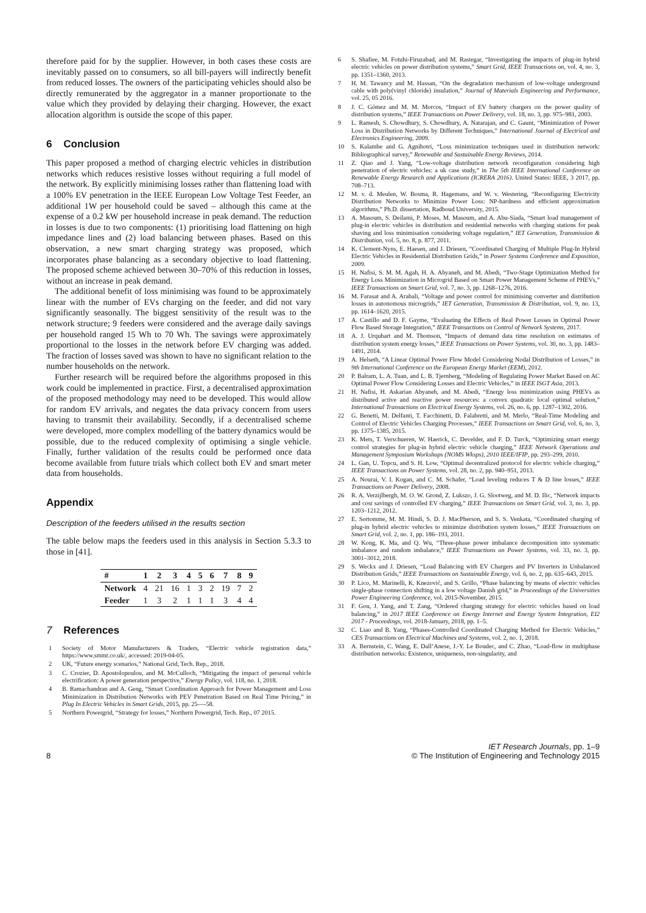therefore paid for by the supplier. However, in both cases these costs are inevitably passed on to consumers, so all bill-payers will indirectly benefit from reduced losses. The owners of the participating vehicles should also be directly remunerated by the aggregator in a manner proportionate to the value which they provided by delaying their charging. However, the exact allocation algorithm is outside the scope of this paper.
6 Conclusion
This paper proposed a method of charging electric vehicles in distribution networks which reduces resistive losses without requiring a full model of the network. By explicitly minimising losses rather than flattening load with a 100% EV penetration in the IEEE European Low Voltage Test Feeder, an additional 1W per household could be saved – although this came at the expense of a 0.2 kW per household increase in peak demand. The reduction in losses is due to two components: (1) prioritising load flattening on high impedance lines and (2) load balancing between phases. Based on this observation, a new smart charging strategy was proposed, which incorporates phase balancing as a secondary objective to load flattening. The proposed scheme achieved between 30–70% of this reduction in losses, without an increase in peak demand.
The additional benefit of loss minimising was found to be approximately linear with the number of EVs charging on the feeder, and did not vary significantly seasonally. The biggest sensitivity of the result was to the network structure; 9 feeders were considered and the average daily savings per household ranged 15 Wh to 70 Wh. The savings were approximately proportional to the losses in the network before EV charging was added. The fraction of losses saved was shown to have no significant relation to the number households on the network.
Further research will be required before the algorithms proposed in this work could be implemented in practice. First, a decentralised approximation of the proposed methodology may need to be developed. This would allow for random EV arrivals, and negates the data privacy concern from users having to transmit their availability. Secondly, if a decentralised scheme were developed, more complex modelling of the battery dynamics would be possible, due to the reduced complexity of optimising a single vehicle. Finally, further validation of the results could be performed once data become available from future trials which collect both EV and smart meter data from households.
Appendix
Description of the feeders utilised in the results section
The table below maps the feeders used in this analysis in Section 5.3.3 to those in [41].
| # | 1 | 2 | 3 | 4 | 5 | 6 | 7 | 8 | 9 |
| --- | --- | --- | --- | --- | --- | --- | --- | --- | --- |
| Network | 4 | 21 | 16 | 1 | 3 | 2 | 19 | 7 | 2 |
| Feeder | 1 | 3 | 2 | 1 | 1 | 1 | 3 | 4 | 4 |
7 References
1 Society of Motor Manufacturers & Traders, “Electric vehicle registration data,” https://www.smmt.co.uk/, accessed: 2019-04-05.
2 UK, “Future energy scenarios,” National Grid, Tech. Rep., 2018.
3 C. Crozier, D. Apostolopoulou, and M. McCulloch, “Mitigating the impact of personal vehicle electrification: A power generation perspective,” Energy Policy, vol. 118, no. 1, 2018.
4 B. Ramachandran and A. Geng, “Smart Coordination Approach for Power Management and Loss Minimization in Distribution Networks with PEV Penetration Based on Real Time Pricing,” in Plug In Electric Vehicles in Smart Grids, 2015, pp. 25—-58.
5 Northern Powergrid, “Strategy for losses,” Northern Powergrid, Tech. Rep., 07 2015.
6 S. Shafiee, M. Fotuhi-Firuzabad, and M. Rastegar, “Investigating the impacts of plug-in hybrid electric vehicles on power distribution systems,” Smart Grid, IEEE Transactions on, vol. 4, no. 3, pp. 1351–1360, 2013.
7 H. M. Tawancy and M. Hassan, “On the degradation mechanism of low-voltage underground cable with poly(vinyl chloride) insulation,” Journal of Materials Engineering and Performance, vol. 25, 05 2016.
8 J. C. Gómez and M. M. Morcos, “Impact of EV battery chargers on the power quality of distribution systems,” IEEE Transactions on Power Delivery, vol. 18, no. 3, pp. 975–981, 2003.
9 L. Ramesh, S. Chowdhury, S. Chowdhury, A. Natarajan, and C. Gaunt, “Minimization of Power Loss in Distribution Networks by Different Techniques,” International Journal of Electrical and Electronics Engineering, 2009.
10 S. Kalambe and G. Agnihotri, “Loss minimization techniques used in distribution network: Bibliographical survey,” Renewable and Sustainable Energy Reviews, 2014.
11 Z. Qiao and J. Yang, “Low-voltage distribution network reconfiguration considering high penetration of electric vehicles: a uk case study,” in The 5th IEEE International Conference on Renewable Energy Research and Applications (ICRERA 2016). United States: IEEE, 3 2017, pp. 708–713.
12 M. v. d. Meulen, W. Bosma, R. Hagemans, and W. v. Westering, “Reconfiguring Electricity Distribution Networks to Minimize Power Loss: NP-hardness and efficient approximation algorithms,” Ph.D. dissertation, Radboud University, 2015.
13 A. Masoum, S. Deilami, P. Moses, M. Masoum, and A. Abu-Siada, “Smart load management of plug-in electric vehicles in distribution and residential networks with charging stations for peak shaving and loss minimisation considering voltage regulation,” IET Generation, Transmission & Distribution, vol. 5, no. 8, p. 877, 2011.
14 K. Clement-Nyns, E. Haesen, and J. Driesen, “Coordinated Charging of Multiple Plug-In Hybrid Electric Vehicles in Residential Distribution Grids,” in Power Systems Conference and Exposition, 2009.
15 H. Nafisi, S. M. M. Agah, H. A. Abyaneh, and M. Abedi, “Two-Stage Optimization Method for Energy Loss Minimization in Microgrid Based on Smart Power Management Scheme of PHEVs,” IEEE Transactions on Smart Grid, vol. 7, no. 3, pp. 1268–1276, 2016.
16 M. Farasat and A. Arabali, “Voltage and power control for minimising converter and distribution losses in autonomous microgrids,” IET Generation, Transmission & Distribution, vol. 9, no. 13, pp. 1614–1620, 2015.
17 A. Castillo and D. F. Gayme, “Evaluating the Effects of Real Power Losses in Optimal Power Flow Based Storage Integration,” IEEE Transactions on Control of Network Systems, 2017.
18 A. J. Urquhart and M. Thomson, “Impacts of demand data time resolution on estimates of distribution system energy losses,” IEEE Transactions on Power Systems, vol. 30, no. 3, pp. 1483–1491, 2014.
19 A. Helseth, “A Linear Optimal Power Flow Model Considering Nodal Distribution of Losses,” in 9th International Conference on the European Energy Market (EEM), 2012.
20 P. Balram, L. A. Tuan, and L. B. Tjernberg, “Modeling of Regulating Power Market Based on AC Optimal Power Flow Considering Losses and Electric Vehicles,” in IEEE ISGT Asia, 2013.
21 H. Nafisi, H. Askarian Abyaneh, and M. Abedi, “Energy loss minimization using PHEVs as distributed active and reactive power resources: a convex quadratic local optimal solution,” International Transactions on Electrical Energy Systems, vol. 26, no. 6, pp. 1287–1302, 2016.
22 G. Benetti, M. Delfanti, T. Facchinetti, D. Falabretti, and M. Merlo, “Real-Time Modeling and Control of Electric Vehicles Charging Processes,” IEEE Transactions on Smart Grid, vol. 6, no. 3, pp. 1375–1385, 2015.
23 K. Mets, T. Verschueren, W. Haerick, C. Develder, and F. D. Turck, “Optimizing smart energy control strategies for plug-in hybrid electric vehicle charging,” IEEE Network Operations and Management Symposium Workshops (NOMS Wksps), 2010 IEEE/IFIP, pp. 293–299, 2010.
24 L. Gan, U. Topcu, and S. H. Low, “Optimal decentralized protocol for electric vehicle charging,” IEEE Transactions on Power Systems, vol. 28, no. 2, pp. 940–951, 2013.
25 A. Nourai, V. I. Kogan, and C. M. Schafer, “Load leveling reduces T & D line losses,” IEEE Transactions on Power Delivery, 2008.
26 R. A. Verzijlbergh, M. O. W. Grond, Z. Lukszo, J. G. Slootweg, and M. D. Ilic, “Network impacts and cost savings of controlled EV charging,” IEEE Transactions on Smart Grid, vol. 3, no. 3, pp. 1203–1212, 2012.
27 E. Sortomme, M. M. Hindi, S. D. J. MacPherson, and S. S. Venkata, “Coordinated charging of plug-in hybrid electric vehicles to minimize distribution system losses,” IEEE Transactions on Smart Grid, vol. 2, no. 1, pp. 186–193, 2011.
28 W. Kong, K. Ma, and Q. Wu, “Three-phase power imbalance decomposition into systematic imbalance and random imbalance,” IEEE Transactions on Power Systems, vol. 33, no. 3, pp. 3001–3012, 2018.
29 S. Weckx and J. Driesen, “Load Balancing with EV Chargers and PV Inverters in Unbalanced Distribution Grids,” IEEE Transactions on Sustainable Energy, vol. 6, no. 2, pp. 635–643, 2015.
30 P. Lico, M. Marinelli, K. Knezović, and S. Grillo, “Phase balancing by means of electric vehicles single-phase connection shifting in a low voltage Danish grid,” in Proceedings of the Universities Power Engineering Conference, vol. 2015-November, 2015.
31 F. Gou, J. Yang, and T. Zang, “Ordered charging strategy for electric vehicles based on load balancing,” in 2017 IEEE Conference on Energy Internet and Energy System Integration, EI2 2017 - Proceedings, vol. 2018-January, 2018, pp. 1–5.
32 C. Liao and B. Yang, “Phases-Controlled Coordinated Charging Method for Electric Vehicles,” CES Transactions on Electrical Machines and Systems, vol. 2, no. 1, 2018.
33 A. Bernstein, C. Wang, E. Dall’Anese, J.-Y. Le Boudec, and C. Zhao, “Load-flow in multiphase distribution networks: Existence, uniqueness, non-singularity, and
8 IET Research Journals, pp. 1–9
© The Institution of Engineering and Technology 2015